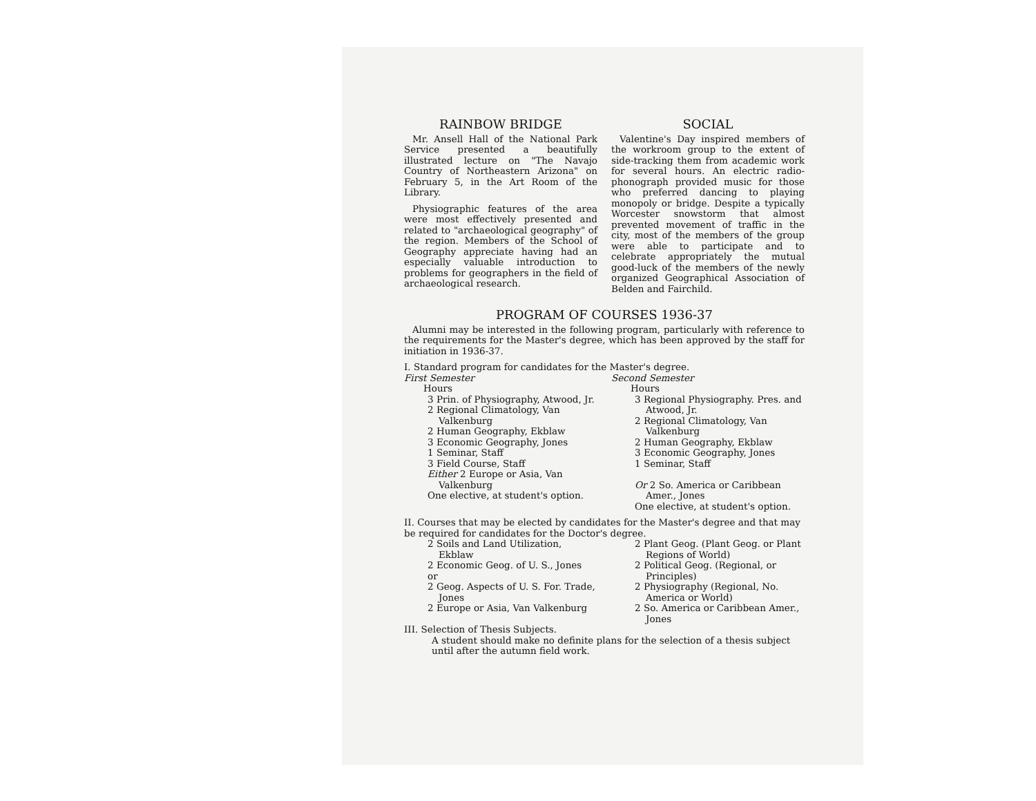RAINBOW BRIDGE
Mr. Ansell Hall of the National Park Service presented a beautifully illustrated lecture on "The Navajo Country of Northeastern Arizona" on February 5, in the Art Room of the Library.
Physiographic features of the area were most effectively presented and related to "archaeological geography" of the region. Members of the School of Geography appreciate having had an especially valuable introduction to problems for geographers in the field of archaeological research.
SOCIAL
Valentine's Day inspired members of the workroom group to the extent of side-tracking them from academic work for several hours. An electric radio-phonograph provided music for those who preferred dancing to playing monopoly or bridge. Despite a typically Worcester snowstorm that almost prevented movement of traffic in the city, most of the members of the group were able to participate and to celebrate appropriately the mutual good-luck of the members of the newly organized Geographical Association of Belden and Fairchild.
PROGRAM OF COURSES 1936-37
Alumni may be interested in the following program, particularly with reference to the requirements for the Master's degree, which has been approved by the staff for initiation in 1936-37.
I. Standard program for candidates for the Master's degree.
First Semester
Hours
3 Prin. of Physiography, Atwood, Jr.
2 Regional Climatology, Van Valkenburg
2 Human Geography, Ekblaw
3 Economic Geography, Jones
1 Seminar, Staff
3 Field Course, Staff
Either 2 Europe or Asia, Van Valkenburg
One elective, at student's option.
Second Semester
Hours
3 Regional Physiography. Pres. and Atwood, Jr.
2 Regional Climatology, Van Valkenburg
2 Human Geography, Ekblaw
3 Economic Geography, Jones
1 Seminar, Staff
Or 2 So. America or Caribbean Amer., Jones
One elective, at student's option.
II. Courses that may be elected by candidates for the Master's degree and that may be required for candidates for the Doctor's degree.
2 Soils and Land Utilization, Ekblaw
2 Economic Geog. of U. S., Jones
or
2 Geog. Aspects of U. S. For. Trade, Jones
2 Europe or Asia, Van Valkenburg
2 Plant Geog. (Plant Geog. or Plant Regions of World)
2 Political Geog. (Regional, or Principles)
2 Physiography (Regional, No. America or World)
2 So. America or Caribbean Amer., Jones
III. Selection of Thesis Subjects.
A student should make no definite plans for the selection of a thesis subject until after the autumn field work.